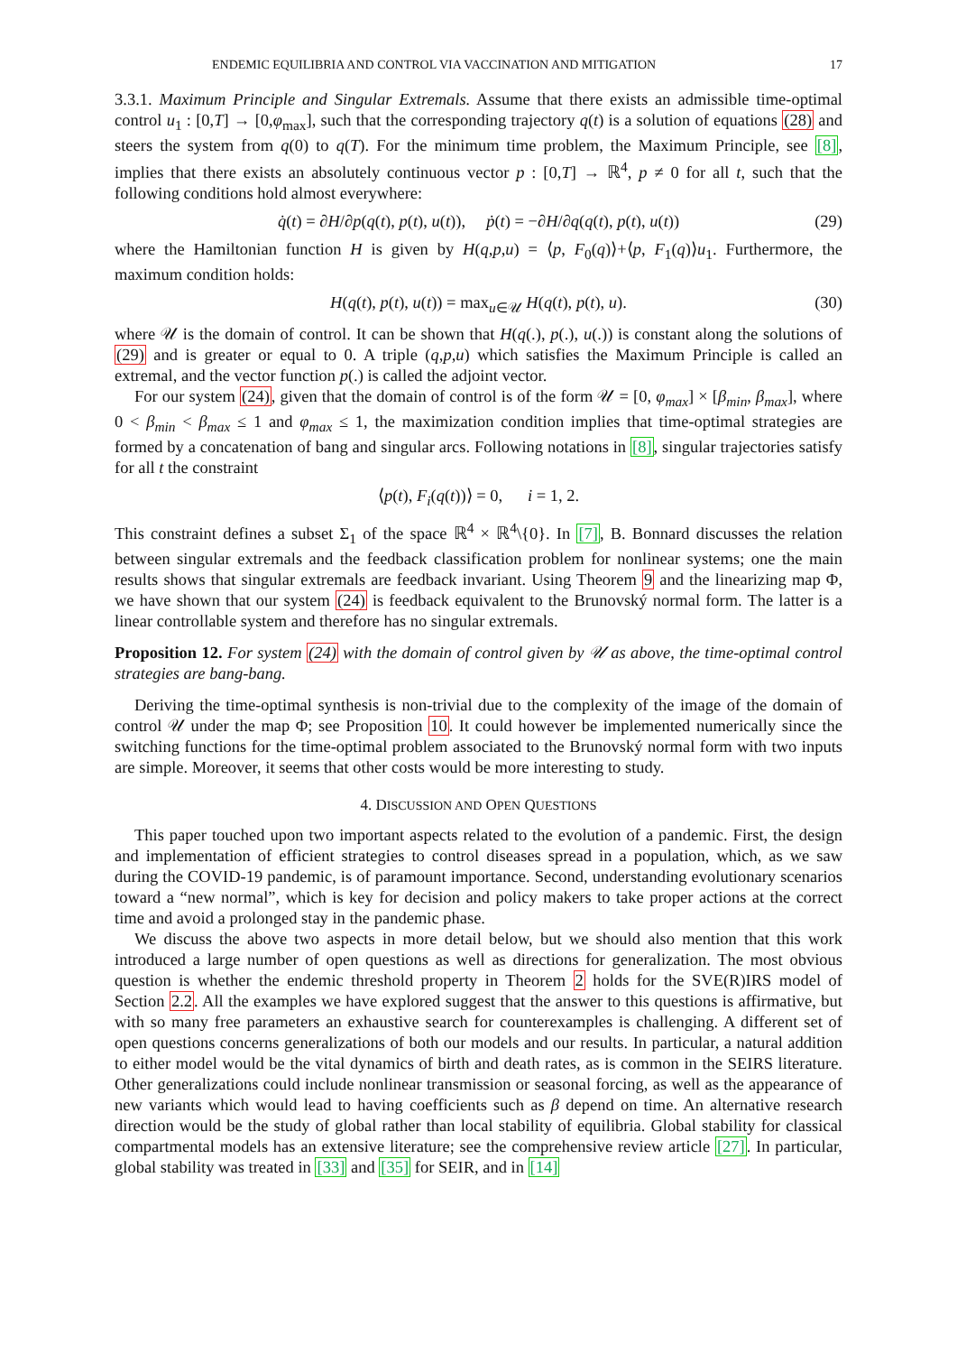ENDEMIC EQUILIBRIA AND CONTROL VIA VACCINATION AND MITIGATION 17
3.3.1. Maximum Principle and Singular Extremals. Assume that there exists an admissible time-optimal control u<sub>1</sub> : [0,T] → [0,φ<sub>max</sub>], such that the corresponding trajectory q(t) is a solution of equations (28) and steers the system from q(0) to q(T). For the minimum time problem, the Maximum Principle, see [8], implies that there exists an absolutely continuous vector p : [0,T] → ℝ<sup>4</sup>, p ≠ 0 for all t, such that the following conditions hold almost everywhere:
q̇(t) = ∂H/∂p(q(t), p(t), u(t)), ṗ(t) = −∂H/∂q(q(t), p(t), u(t)) (29)
where the Hamiltonian function H is given by H(q,p,u) = ⟨p, F<sub>0</sub>(q)⟩+⟨p, F<sub>1</sub>(q)⟩u<sub>1</sub>. Furthermore, the maximum condition holds:
H(q(t), p(t), u(t)) = max<sub>u∈𝒰</sub> H(q(t), p(t), u). (30)
where 𝒰 is the domain of control. It can be shown that H(q(.), p(.), u(.)) is constant along the solutions of (29) and is greater or equal to 0. A triple (q,p,u) which satisfies the Maximum Principle is called an extremal, and the vector function p(.) is called the adjoint vector.
For our system (24), given that the domain of control is of the form 𝒰 = [0, φ<sub>max</sub>] × [β<sub>min</sub>, β<sub>max</sub>], where 0 < β<sub>min</sub> < β<sub>max</sub> ≤ 1 and φ<sub>max</sub> ≤ 1, the maximization condition implies that time-optimal strategies are formed by a concatenation of bang and singular arcs. Following notations in [8], singular trajectories satisfy for all t the constraint
⟨p(t), F<sub>i</sub>(q(t))⟩ = 0, i = 1, 2.
This constraint defines a subset Σ<sub>1</sub> of the space ℝ<sup>4</sup> × ℝ<sup>4</sup>\{0}. In [7], B. Bonnard discusses the relation between singular extremals and the feedback classification problem for nonlinear systems; one the main results shows that singular extremals are feedback invariant. Using Theorem 9 and the linearizing map Φ, we have shown that our system (24) is feedback equivalent to the Brunovský normal form. The latter is a linear controllable system and therefore has no singular extremals.
Proposition 12. For system (24) with the domain of control given by 𝒰 as above, the time-optimal control strategies are bang-bang.
Deriving the time-optimal synthesis is non-trivial due to the complexity of the image of the domain of control 𝒰 under the map Φ; see Proposition 10. It could however be implemented numerically since the switching functions for the time-optimal problem associated to the Brunovský normal form with two inputs are simple. Moreover, it seems that other costs would be more interesting to study.
4. DISCUSSION AND OPEN QUESTIONS
This paper touched upon two important aspects related to the evolution of a pandemic. First, the design and implementation of efficient strategies to control diseases spread in a population, which, as we saw during the COVID-19 pandemic, is of paramount importance. Second, understanding evolutionary scenarios toward a “new normal”, which is key for decision and policy makers to take proper actions at the correct time and avoid a prolonged stay in the pandemic phase.
We discuss the above two aspects in more detail below, but we should also mention that this work introduced a large number of open questions as well as directions for generalization. The most obvious question is whether the endemic threshold property in Theorem 2 holds for the SVE(R)IRS model of Section 2.2. All the examples we have explored suggest that the answer to this questions is affirmative, but with so many free parameters an exhaustive search for counterexamples is challenging. A different set of open questions concerns generalizations of both our models and our results. In particular, a natural addition to either model would be the vital dynamics of birth and death rates, as is common in the SEIRS literature. Other generalizations could include nonlinear transmission or seasonal forcing, as well as the appearance of new variants which would lead to having coefficients such as β depend on time. An alternative research direction would be the study of global rather than local stability of equilibria. Global stability for classical compartmental models has an extensive literature; see the comprehensive review article [27]. In particular, global stability was treated in [33] and [35] for SEIR, and in [14]